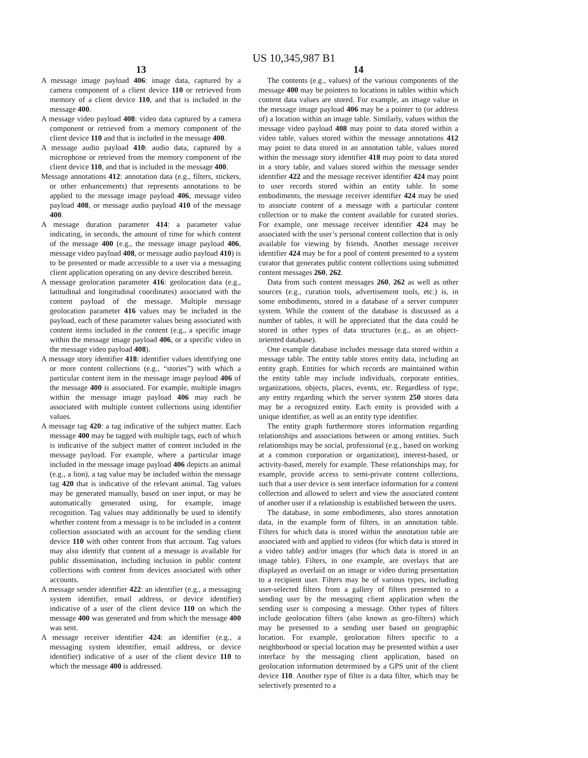US 10,345,987 B1
13
A message image payload 406: image data, captured by a camera component of a client device 110 or retrieved from memory of a client device 110, and that is included in the message 400.
A message video payload 408: video data captured by a camera component or retrieved from a memory component of the client device 110 and that is included in the message 400.
A message audio payload 410: audio data, captured by a microphone or retrieved from the memory component of the client device 110, and that is included in the message 400.
Message annotations 412: annotation data (e.g., filters, stickers, or other enhancements) that represents annotations to be applied to the message image payload 406, message video payload 408, or message audio payload 410 of the message 400.
A message duration parameter 414: a parameter value indicating, in seconds, the amount of time for which content of the message 400 (e.g., the message image payload 406, message video payload 408, or message audio payload 410) is to be presented or made accessible to a user via a messaging client application operating on any device described herein.
A message geolocation parameter 416: geolocation data (e.g., latitudinal and longitudinal coordinates) associated with the content payload of the message. Multiple message geolocation parameter 416 values may be included in the payload, each of these parameter values being associated with content items included in the content (e.g., a specific image within the message image payload 406, or a specific video in the message video payload 408).
A message story identifier 418: identifier values identifying one or more content collections (e.g., “stories”) with which a particular content item in the message image payload 406 of the message 400 is associated. For example, multiple images within the message image payload 406 may each be associated with multiple content collections using identifier values.
A message tag 420: a tag indicative of the subject matter. Each message 400 may be tagged with multiple tags, each of which is indicative of the subject matter of content included in the message payload. For example, where a particular image included in the message image payload 406 depicts an animal (e.g., a lion), a tag value may be included within the message tag 420 that is indicative of the relevant animal. Tag values may be generated manually, based on user input, or may be automatically generated using, for example, image recognition. Tag values may additionally be used to identify whether content from a message is to be included in a content collection associated with an account for the sending client device 110 with other content from that account. Tag values may also identify that content of a message is available for public dissemination, including inclusion in public content collections with content from devices associated with other accounts.
A message sender identifier 422: an identifier (e.g., a messaging system identifier, email address, or device identifier) indicative of a user of the client device 110 on which the message 400 was generated and from which the message 400 was sent.
A message receiver identifier 424: an identifier (e.g., a messaging system identifier, email address, or device identifier) indicative of a user of the client device 110 to which the message 400 is addressed.
14
The contents (e.g., values) of the various components of the message 400 may be pointers to locations in tables within which content data values are stored. For example, an image value in the message image payload 406 may be a pointer to (or address of) a location within an image table. Similarly, values within the message video payload 408 may point to data stored within a video table, values stored within the message annotations 412 may point to data stored in an annotation table, values stored within the message story identifier 418 may point to data stored in a story table, and values stored within the message sender identifier 422 and the message receiver identifier 424 may point to user records stored within an entity table. In some embodiments, the message receiver identifier 424 may be used to associate content of a message with a particular content collection or to make the content available for curated stories. For example, one message receiver identifier 424 may be associated with the user’s personal content collection that is only available for viewing by friends. Another message receiver identifier 424 may be for a pool of content presented to a system curator that generates public content collections using submitted content messages 260, 262.
Data from such content messages 260, 262 as well as other sources (e.g., curation tools, advertisement tools, etc.) is, in some embodiments, stored in a database of a server computer system. While the content of the database is discussed as a number of tables, it will be appreciated that the data could be stored in other types of data structures (e.g., as an object-oriented database).
One example database includes message data stored within a message table. The entity table stores entity data, including an entity graph. Entities for which records are maintained within the entity table may include individuals, corporate entities, organizations, objects, places, events, etc. Regardless of type, any entity regarding which the server system 250 stores data may be a recognized entity. Each entity is provided with a unique identifier, as well as an entity type identifier.
The entity graph furthermore stores information regarding relationships and associations between or among entities. Such relationships may be social, professional (e.g., based on working at a common corporation or organization), interest-based, or activity-based, merely for example. These relationships may, for example, provide access to semi-private content collections, such that a user device is sent interface information for a content collection and allowed to select and view the associated content of another user if a relationship is established between the users.
The database, in some embodiments, also stores annotation data, in the example form of filters, in an annotation table. Filters for which data is stored within the annotation table are associated with and applied to videos (for which data is stored in a video table) and/or images (for which data is stored in an image table). Filters, in one example, are overlays that are displayed as overlaid on an image or video during presentation to a recipient user. Filters may be of various types, including user-selected filters from a gallery of filters presented to a sending user by the messaging client application when the sending user is composing a message. Other types of filters include geolocation filters (also known as geo-filters) which may be presented to a sending user based on geographic location. For example, geolocation filters specific to a neighborhood or special location may be presented within a user interface by the messaging client application, based on geolocation information determined by a GPS unit of the client device 110. Another type of filter is a data filter, which may be selectively presented to a